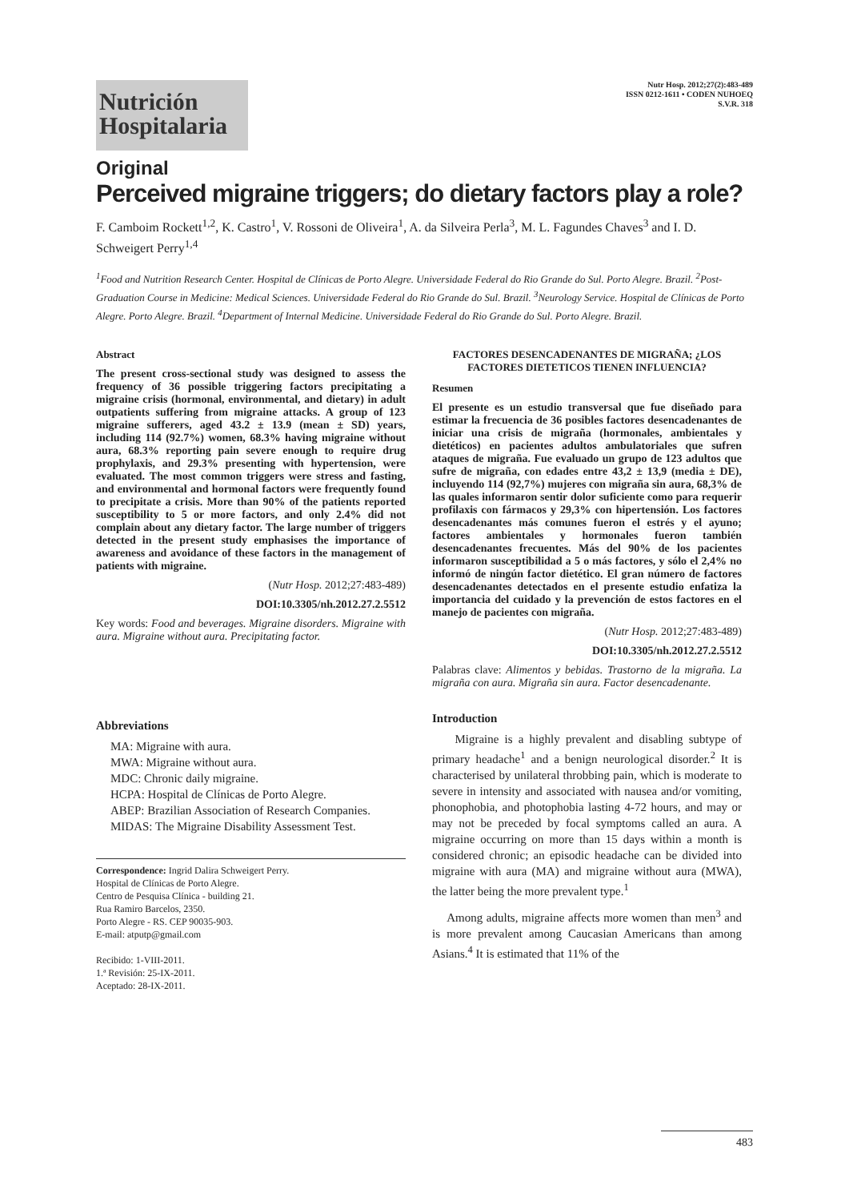Nutrición
Hospitalaria
Nutr Hosp. 2012;27(2):483-489
ISSN 0212-1611 • CODEN NUHOEQ
S.V.R. 318
Original
Perceived migraine triggers; do dietary factors play a role?
F. Camboim Rockett<sup>1,2</sup>, K. Castro<sup>1</sup>, V. Rossoni de Oliveira<sup>1</sup>, A. da Silveira Perla<sup>3</sup>, M. L. Fagundes Chaves<sup>3</sup> and I. D. Schweigert Perry<sup>1,4</sup>
<sup>1</sup> Food and Nutrition Research Center. Hospital de Clínicas de Porto Alegre. Universidade Federal do Rio Grande do Sul. Porto Alegre. Brazil. <sup>2</sup>Post-Graduation Course in Medicine: Medical Sciences. Universidade Federal do Rio Grande do Sul. Brazil. <sup>3</sup>Neurology Service. Hospital de Clínicas de Porto Alegre. Porto Alegre. Brazil. <sup>4</sup>Department of Internal Medicine. Universidade Federal do Rio Grande do Sul. Porto Alegre. Brazil.
Abstract
The present cross-sectional study was designed to assess the frequency of 36 possible triggering factors precipitating a migraine crisis (hormonal, environmental, and dietary) in adult outpatients suffering from migraine attacks. A group of 123 migraine sufferers, aged 43.2 ± 13.9 (mean ± SD) years, including 114 (92.7%) women, 68.3% having migraine without aura, 68.3% reporting pain severe enough to require drug prophylaxis, and 29.3% presenting with hypertension, were evaluated. The most common triggers were stress and fasting, and environmental and hormonal factors were frequently found to precipitate a crisis. More than 90% of the patients reported susceptibility to 5 or more factors, and only 2.4% did not complain about any dietary factor. The large number of triggers detected in the present study emphasises the importance of awareness and avoidance of these factors in the management of patients with migraine.
(Nutr Hosp. 2012;27:483-489)
DOI:10.3305/nh.2012.27.2.5512
Key words: Food and beverages. Migraine disorders. Migraine with aura. Migraine without aura. Precipitating factor.
Abbreviations
MA: Migraine with aura.
MWA: Migraine without aura.
MDC: Chronic daily migraine.
HCPA: Hospital de Clínicas de Porto Alegre.
ABEP: Brazilian Association of Research Companies.
MIDAS: The Migraine Disability Assessment Test.
Correspondence: Ingrid Dalira Schweigert Perry.
Hospital de Clínicas de Porto Alegre.
Centro de Pesquisa Clínica - building 21.
Rua Ramiro Barcelos, 2350.
Porto Alegre - RS. CEP 90035-903.
E-mail: atputp@gmail.com
Recibido: 1-VIII-2011.
1.ª Revisión: 25-IX-2011.
Aceptado: 28-IX-2011.
FACTORES DESENCADENANTES DE MIGRAÑA; ¿LOS FACTORES DIETETICOS TIENEN INFLUENCIA?
Resumen
El presente es un estudio transversal que fue diseñado para estimar la frecuencia de 36 posibles factores desencadenantes de iniciar una crisis de migraña (hormonales, ambientales y dietéticos) en pacientes adultos ambulatoriales que sufren ataques de migraña. Fue evaluado un grupo de 123 adultos que sufre de migraña, con edades entre 43,2 ± 13,9 (media ± DE), incluyendo 114 (92,7%) mujeres con migraña sin aura, 68,3% de las quales informaron sentir dolor suficiente como para requerir profilaxis con fármacos y 29,3% con hipertensión. Los factores desencadenantes más comunes fueron el estrés y el ayuno; factores ambientales y hormonales fueron también desencadenantes frecuentes. Más del 90% de los pacientes informaron susceptibilidad a 5 o más factores, y sólo el 2,4% no informó de ningún factor dietético. El gran número de factores desencadenantes detectados en el presente estudio enfatiza la importancia del cuidado y la prevención de estos factores en el manejo de pacientes con migraña.
(Nutr Hosp. 2012;27:483-489)
DOI:10.3305/nh.2012.27.2.5512
Palabras clave: Alimentos y bebidas. Trastorno de la migraña. La migraña con aura. Migraña sin aura. Factor desencadenante.
Introduction
Migraine is a highly prevalent and disabling subtype of primary headache<sup>1</sup> and a benign neurological disorder.<sup>2</sup> It is characterised by unilateral throbbing pain, which is moderate to severe in intensity and associated with nausea and/or vomiting, phonophobia, and photophobia lasting 4-72 hours, and may or may not be preceded by focal symptoms called an aura. A migraine occurring on more than 15 days within a month is considered chronic; an episodic headache can be divided into migraine with aura (MA) and migraine without aura (MWA), the latter being the more prevalent type.<sup>1</sup>
Among adults, migraine affects more women than men<sup>3</sup> and is more prevalent among Caucasian Americans than among Asians.<sup>4</sup> It is estimated that 11% of the
483